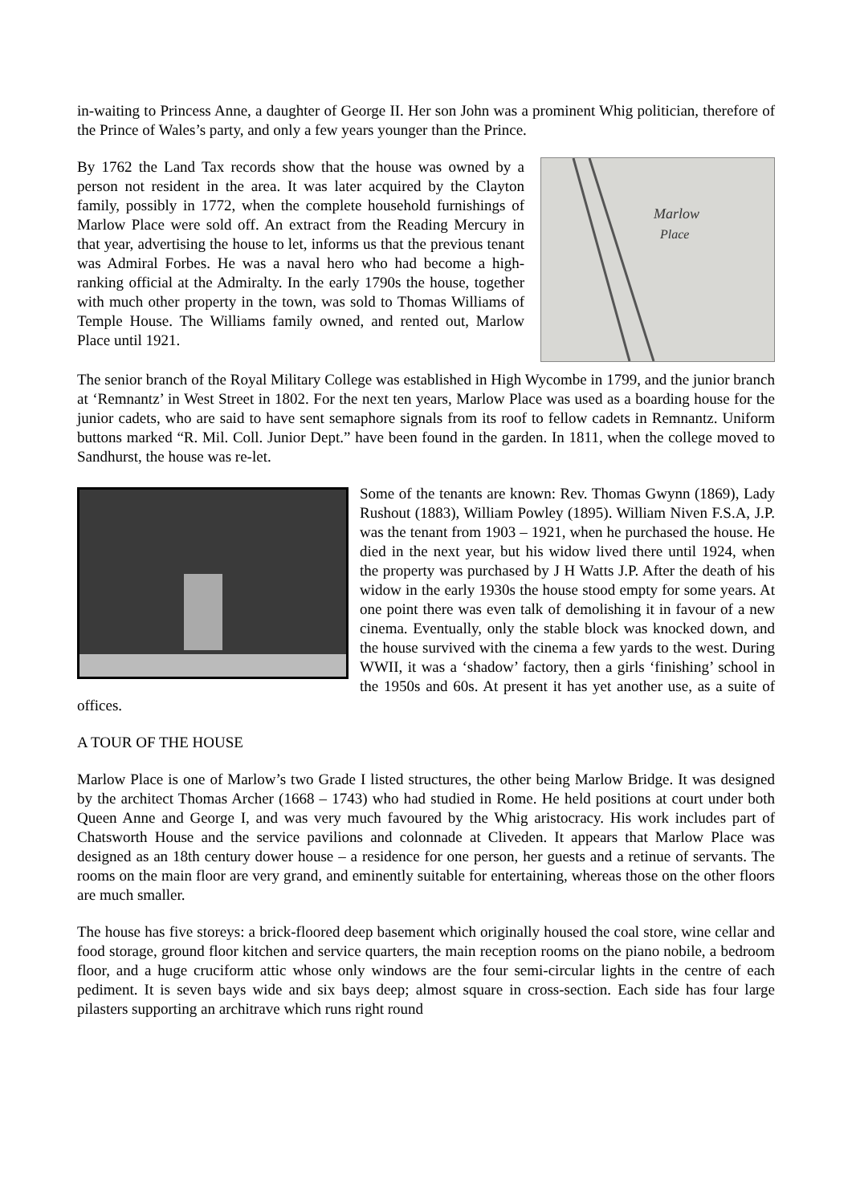in-waiting to Princess Anne, a daughter of George II. Her son John was a prominent Whig politician, therefore of the Prince of Wales’s party, and only a few years younger than the Prince.
Marlow
Place
By 1762 the Land Tax records show that the house was owned by a person not resident in the area. It was later acquired by the Clayton family, possibly in 1772, when the complete household furnishings of Marlow Place were sold off. An extract from the Reading Mercury in that year, advertising the house to let, informs us that the previous tenant was Admiral Forbes. He was a naval hero who had become a high-ranking official at the Admiralty. In the early 1790s the house, together with much other property in the town, was sold to Thomas Williams of Temple House. The Williams family owned, and rented out, Marlow Place until 1921.
The senior branch of the Royal Military College was established in High Wycombe in 1799, and the junior branch at ‘Remnantz’ in West Street in 1802. For the next ten years, Marlow Place was used as a boarding house for the junior cadets, who are said to have sent semaphore signals from its roof to fellow cadets in Remnantz. Uniform buttons marked “R. Mil. Coll. Junior Dept.” have been found in the garden. In 1811, when the college moved to Sandhurst, the house was re-let.
Some of the tenants are known: Rev. Thomas Gwynn (1869), Lady Rushout (1883), William Powley (1895). William Niven F.S.A, J.P. was the tenant from 1903 – 1921, when he purchased the house. He died in the next year, but his widow lived there until 1924, when the property was purchased by J H Watts J.P. After the death of his widow in the early 1930s the house stood empty for some years. At one point there was even talk of demolishing it in favour of a new cinema. Eventually, only the stable block was knocked down, and the house survived with the cinema a few yards to the west. During WWII, it was a ‘shadow’ factory, then a girls ‘finishing’ school in the 1950s and 60s. At present it has yet another use, as a suite of offices.
A TOUR OF THE HOUSE
Marlow Place is one of Marlow’s two Grade I listed structures, the other being Marlow Bridge. It was designed by the architect Thomas Archer (1668 – 1743) who had studied in Rome. He held positions at court under both Queen Anne and George I, and was very much favoured by the Whig aristocracy. His work includes part of Chatsworth House and the service pavilions and colonnade at Cliveden. It appears that Marlow Place was designed as an 18th century dower house – a residence for one person, her guests and a retinue of servants. The rooms on the main floor are very grand, and eminently suitable for entertaining, whereas those on the other floors are much smaller.
The house has five storeys: a brick-floored deep basement which originally housed the coal store, wine cellar and food storage, ground floor kitchen and service quarters, the main reception rooms on the piano nobile, a bedroom floor, and a huge cruciform attic whose only windows are the four semi-circular lights in the centre of each pediment. It is seven bays wide and six bays deep; almost square in cross-section. Each side has four large pilasters supporting an architrave which runs right round